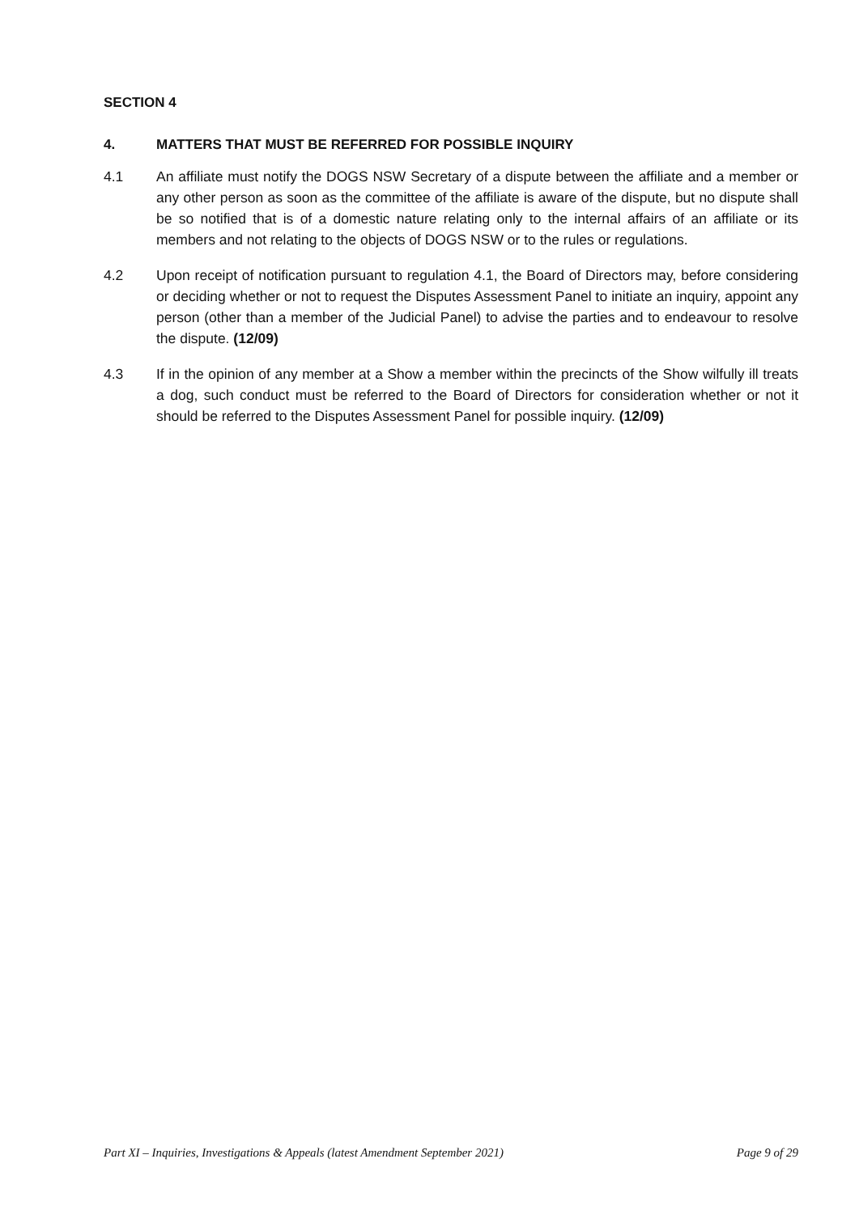SECTION 4
4. MATTERS THAT MUST BE REFERRED FOR POSSIBLE INQUIRY
4.1 An affiliate must notify the DOGS NSW Secretary of a dispute between the affiliate and a member or any other person as soon as the committee of the affiliate is aware of the dispute, but no dispute shall be so notified that is of a domestic nature relating only to the internal affairs of an affiliate or its members and not relating to the objects of DOGS NSW or to the rules or regulations.
4.2 Upon receipt of notification pursuant to regulation 4.1, the Board of Directors may, before considering or deciding whether or not to request the Disputes Assessment Panel to initiate an inquiry, appoint any person (other than a member of the Judicial Panel) to advise the parties and to endeavour to resolve the dispute. (12/09)
4.3 If in the opinion of any member at a Show a member within the precincts of the Show wilfully ill treats a dog, such conduct must be referred to the Board of Directors for consideration whether or not it should be referred to the Disputes Assessment Panel for possible inquiry. (12/09)
Part XI – Inquiries, Investigations & Appeals (latest Amendment September 2021) Page 9 of 29